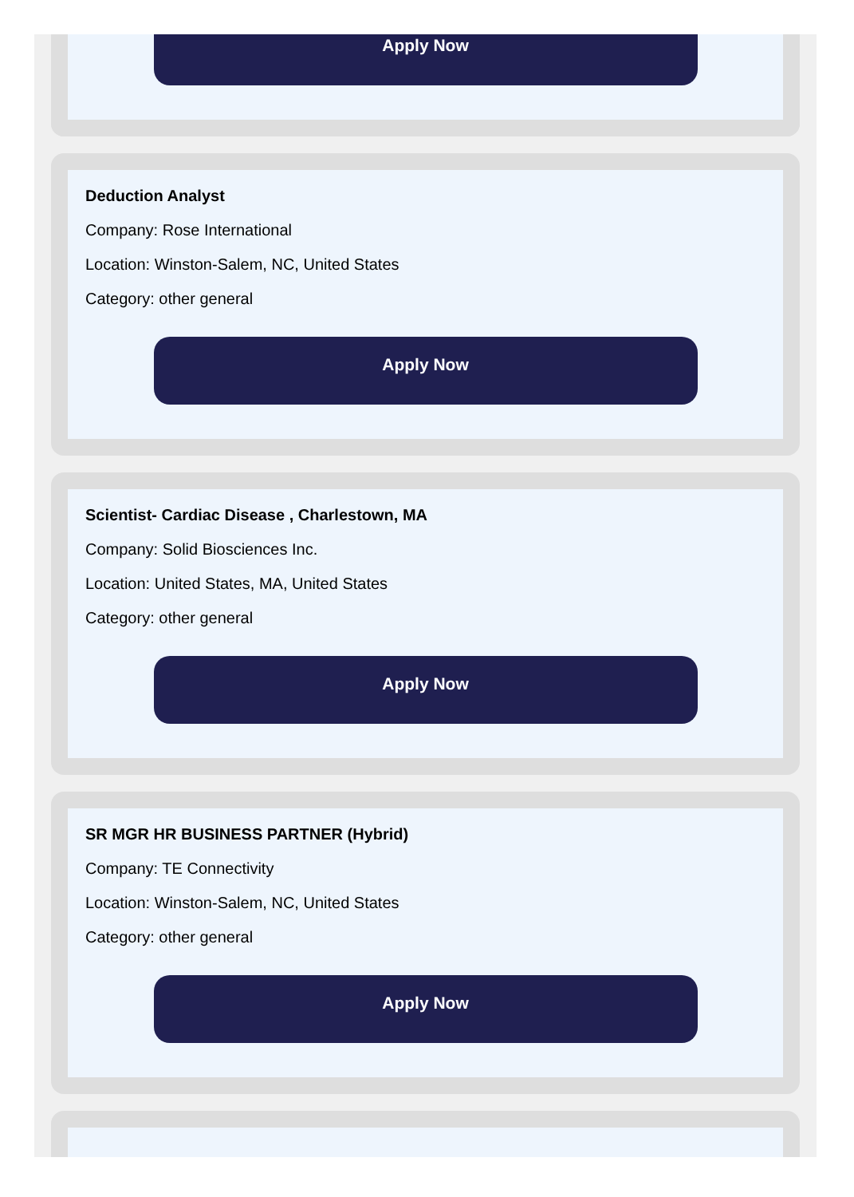Apply Now
Deduction Analyst
Company: Rose International
Location: Winston-Salem, NC, United States
Category: other general
Apply Now
Scientist- Cardiac Disease , Charlestown, MA
Company: Solid Biosciences Inc.
Location: United States, MA, United States
Category: other general
Apply Now
SR MGR HR BUSINESS PARTNER (Hybrid)
Company: TE Connectivity
Location: Winston-Salem, NC, United States
Category: other general
Apply Now